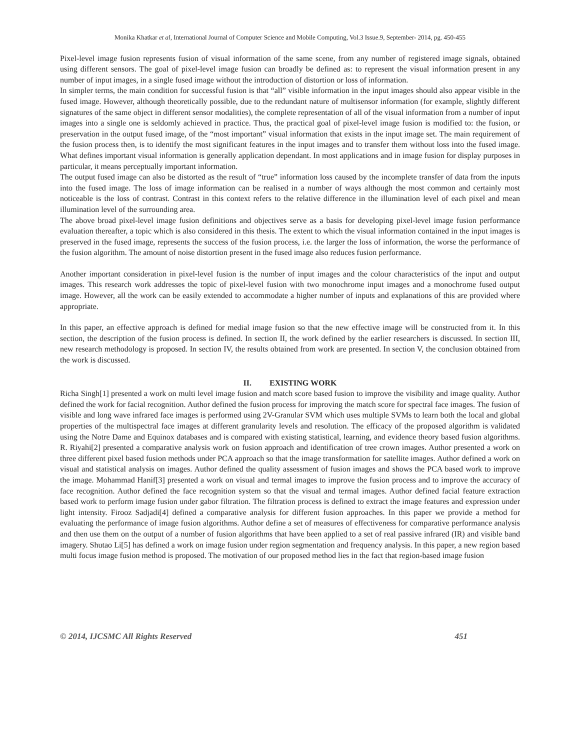Monika Khatkar et al, International Journal of Computer Science and Mobile Computing, Vol.3 Issue.9, September- 2014, pg. 450-455
Pixel-level image fusion represents fusion of visual information of the same scene, from any number of registered image signals, obtained using different sensors. The goal of pixel-level image fusion can broadly be defined as: to represent the visual information present in any number of input images, in a single fused image without the introduction of distortion or loss of information.
In simpler terms, the main condition for successful fusion is that “all” visible information in the input images should also appear visible in the fused image. However, although theoretically possible, due to the redundant nature of multisensor information (for example, slightly different signatures of the same object in different sensor modalities), the complete representation of all of the visual information from a number of input images into a single one is seldomly achieved in practice. Thus, the practical goal of pixel-level image fusion is modified to: the fusion, or preservation in the output fused image, of the “most important” visual information that exists in the input image set. The main requirement of the fusion process then, is to identify the most significant features in the input images and to transfer them without loss into the fused image. What defines important visual information is generally application dependant. In most applications and in image fusion for display purposes in particular, it means perceptually important information.
The output fused image can also be distorted as the result of “true” information loss caused by the incomplete transfer of data from the inputs into the fused image. The loss of image information can be realised in a number of ways although the most common and certainly most noticeable is the loss of contrast. Contrast in this context refers to the relative difference in the illumination level of each pixel and mean illumination level of the surrounding area.
The above broad pixel-level image fusion definitions and objectives serve as a basis for developing pixel-level image fusion performance evaluation thereafter, a topic which is also considered in this thesis. The extent to which the visual information contained in the input images is preserved in the fused image, represents the success of the fusion process, i.e. the larger the loss of information, the worse the performance of the fusion algorithm. The amount of noise distortion present in the fused image also reduces fusion performance.
Another important consideration in pixel-level fusion is the number of input images and the colour characteristics of the input and output images. This research work addresses the topic of pixel-level fusion with two monochrome input images and a monochrome fused output image. However, all the work can be easily extended to accommodate a higher number of inputs and explanations of this are provided where appropriate.
In this paper, an effective approach is defined for medial image fusion so that the new effective image will be constructed from it. In this section, the description of the fusion process is defined. In section II, the work defined by the earlier researchers is discussed. In section III, new research methodology is proposed. In section IV, the results obtained from work are presented. In section V, the conclusion obtained from the work is discussed.
II. EXISTING WORK
Richa Singh[1] presented a work on multi level image fusion and match score based fusion to improve the visibility and image quality. Author defined the work for facial recognition. Author defined the fusion process for improving the match score for spectral face images. The fusion of visible and long wave infrared face images is performed using 2V-Granular SVM which uses multiple SVMs to learn both the local and global properties of the multispectral face images at different granularity levels and resolution. The efficacy of the proposed algorithm is validated using the Notre Dame and Equinox databases and is compared with existing statistical, learning, and evidence theory based fusion algorithms. R. Riyahi[2] presented a comparative analysis work on fusion approach and identification of tree crown images. Author presented a work on three different pixel based fusion methods under PCA approach so that the image transformation for satellite images. Author defined a work on visual and statistical analysis on images. Author defined the quality assessment of fusion images and shows the PCA based work to improve the image. Mohammad Hanif[3] presented a work on visual and termal images to improve the fusion process and to improve the accuracy of face recognition. Author defined the face recognition system so that the visual and termal images. Author defined facial feature extraction based work to perform image fusion under gabor filtration. The filtration process is defined to extract the image features and expression under light intensity. Firooz Sadjadi[4] defined a comparative analysis for different fusion approaches. In this paper we provide a method for evaluating the performance of image fusion algorithms. Author define a set of measures of effectiveness for comparative performance analysis and then use them on the output of a number of fusion algorithms that have been applied to a set of real passive infrared (IR) and visible band imagery. Shutao Li[5] has defined a work on image fusion under region segmentation and frequency analysis. In this paper, a new region based multi focus image fusion method is proposed. The motivation of our proposed method lies in the fact that region-based image fusion
© 2014, IJCSMC All Rights Reserved 451